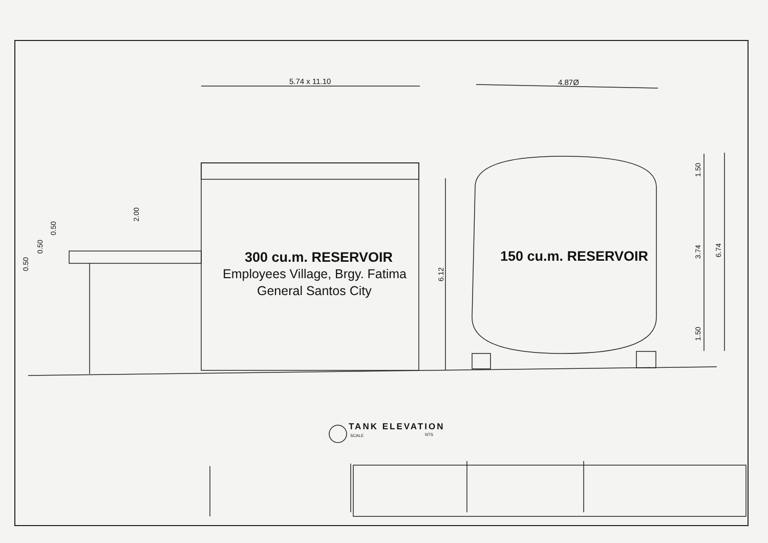5.74 x 11.10 4.87Ø
2.00
0.50
0.50
0.50
6.12
1.50
3.74
1.50
6.74
300 cu.m. RESERVOIR
Employees Village, Brgy. Fatima
General Santos City
150 cu.m. RESERVOIR
TANK ELEVATION
SCALE NTS